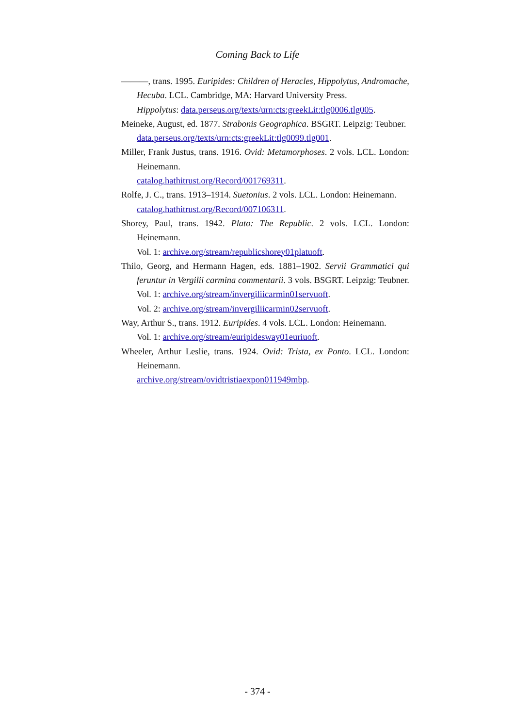Coming Back to Life
———, trans. 1995. Euripides: Children of Heracles, Hippolytus, Andromache, Hecuba. LCL. Cambridge, MA: Harvard University Press.
Hippolytus: data.perseus.org/texts/urn:cts:greekLit:tlg0006.tlg005.
Meineke, August, ed. 1877. Strabonis Geographica. BSGRT. Leipzig: Teubner.
data.perseus.org/texts/urn:cts:greekLit:tlg0099.tlg001.
Miller, Frank Justus, trans. 1916. Ovid: Metamorphoses. 2 vols. LCL. London: Heinemann.
catalog.hathitrust.org/Record/001769311.
Rolfe, J. C., trans. 1913–1914. Suetonius. 2 vols. LCL. London: Heinemann.
catalog.hathitrust.org/Record/007106311.
Shorey, Paul, trans. 1942. Plato: The Republic. 2 vols. LCL. London: Heinemann.
Vol. 1: archive.org/stream/republicshorey01platuoft.
Thilo, Georg, and Hermann Hagen, eds. 1881–1902. Servii Grammatici qui feruntur in Vergilii carmina commentarii. 3 vols. BSGRT. Leipzig: Teubner.
Vol. 1: archive.org/stream/invergiliicarmin01servuoft.
Vol. 2: archive.org/stream/invergiliicarmin02servuoft.
Way, Arthur S., trans. 1912. Euripides. 4 vols. LCL. London: Heinemann.
Vol. 1: archive.org/stream/euripidesway01euriuoft.
Wheeler, Arthur Leslie, trans. 1924. Ovid: Trista, ex Ponto. LCL. London: Heinemann.
archive.org/stream/ovidtristiaexpon011949mbp.
- 374 -